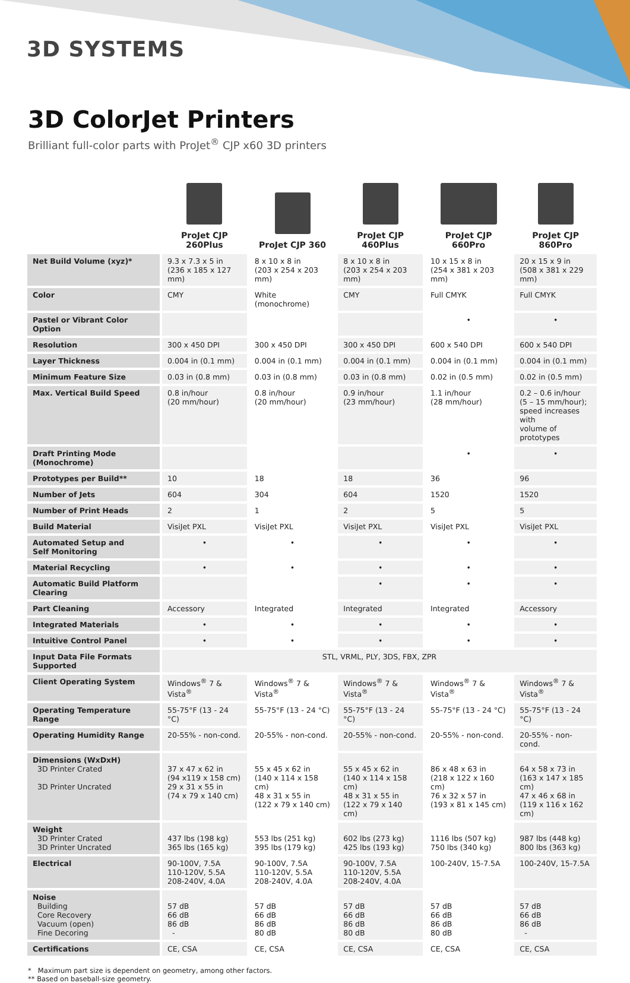3D SYSTEMS
3D ColorJet Printers
Brilliant full-color parts with ProJet<sup>®</sup> CJP x60 3D printers
| | ProJet CJP 260Plus | ProJet CJP 360 | ProJet CJP 460Plus | ProJet CJP 660Pro | ProJet CJP 860Pro |
| --- | --- | --- | --- | --- | --- |
| Net Build Volume (xyz)* | 9.3 x 7.3 x 5 in (236 x 185 x 127 mm) | 8 x 10 x 8 in (203 x 254 x 203 mm) | 8 x 10 x 8 in (203 x 254 x 203 mm) | 10 x 15 x 8 in (254 x 381 x 203 mm) | 20 x 15 x 9 in (508 x 381 x 229 mm) |
| Color | CMY | White (monochrome) | CMY | Full CMYK | Full CMYK |
| Pastel or Vibrant Color Option | | | | • | • |
| Resolution | 300 x 450 DPI | 300 x 450 DPI | 300 x 450 DPI | 600 x 540 DPI | 600 x 540 DPI |
| Layer Thickness | 0.004 in (0.1 mm) | 0.004 in (0.1 mm) | 0.004 in (0.1 mm) | 0.004 in (0.1 mm) | 0.004 in (0.1 mm) |
| Minimum Feature Size | 0.03 in (0.8 mm) | 0.03 in (0.8 mm) | 0.03 in (0.8 mm) | 0.02 in (0.5 mm) | 0.02 in (0.5 mm) |
| Max. Vertical Build Speed | 0.8 in/hour (20 mm/hour) | 0.8 in/hour (20 mm/hour) | 0.9 in/hour (23 mm/hour) | 1.1 in/hour (28 mm/hour) | 0.2 – 0.6 in/hour (5 – 15 mm/hour); speed increases with volume of prototypes |
| Draft Printing Mode (Monochrome) | | | | • | • |
| Prototypes per Build** | 10 | 18 | 18 | 36 | 96 |
| Number of Jets | 604 | 304 | 604 | 1520 | 1520 |
| Number of Print Heads | 2 | 1 | 2 | 5 | 5 |
| Build Material | VisiJet PXL | VisiJet PXL | VisiJet PXL | VisiJet PXL | VisiJet PXL |
| Automated Setup and Self Monitoring | • | • | • | • | • |
| Material Recycling | • | • | • | • | • |
| Automatic Build Platform Clearing | | | • | • | • |
| Part Cleaning | Accessory | Integrated | Integrated | Integrated | Accessory |
| Integrated Materials | • | • | • | • | • |
| Intuitive Control Panel | • | • | • | • | • |
| Input Data File Formats Supported | STL, VRML, PLY, 3DS, FBX, ZPR | | | | |
| Client Operating System | Windows<sup>®</sup> 7 & Vista<sup>®</sup> | Windows<sup>®</sup> 7 & Vista<sup>®</sup> | Windows<sup>®</sup> 7 & Vista<sup>®</sup> | Windows<sup>®</sup> 7 & Vista<sup>®</sup> | Windows<sup>®</sup> 7 & Vista<sup>®</sup> |
| Operating Temperature Range | 55-75°F (13 - 24 °C) | 55-75°F (13 - 24 °C) | 55-75°F (13 - 24 °C) | 55-75°F (13 - 24 °C) | 55-75°F (13 - 24 °C) |
| Operating Humidity Range | 20-55% - non-cond. | 20-55% - non-cond. | 20-55% - non-cond. | 20-55% - non-cond. | 20-55% - non-cond. |
| Dimensions (WxDxH) 3D Printer Crated 3D Printer Uncrated | 37 x 47 x 62 in (94 x119 x 158 cm) 29 x 31 x 55 in (74 x 79 x 140 cm) | 55 x 45 x 62 in (140 x 114 x 158 cm) 48 x 31 x 55 in (122 x 79 x 140 cm) | 55 x 45 x 62 in (140 x 114 x 158 cm) 48 x 31 x 55 in (122 x 79 x 140 cm) | 86 x 48 x 63 in (218 x 122 x 160 cm) 76 x 32 x 57 in (193 x 81 x 145 cm) | 64 x 58 x 73 in (163 x 147 x 185 cm) 47 x 46 x 68 in (119 x 116 x 162 cm) |
| Weight 3D Printer Crated 3D Printer Uncrated | 437 lbs (198 kg) 365 lbs (165 kg) | 553 lbs (251 kg) 395 lbs (179 kg) | 602 lbs (273 kg) 425 lbs (193 kg) | 1116 lbs (507 kg) 750 lbs (340 kg) | 987 lbs (448 kg) 800 lbs (363 kg) |
| Electrical | 90-100V, 7.5A 110-120V, 5.5A 208-240V, 4.0A | 90-100V, 7.5A 110-120V, 5.5A 208-240V, 4.0A | 90-100V, 7.5A 110-120V, 5.5A 208-240V, 4.0A | 100-240V, 15-7.5A | 100-240V, 15-7.5A |
| Noise Building Core Recovery Vacuum (open) Fine Decoring | 57 dB 66 dB 86 dB - | 57 dB 66 dB 86 dB 80 dB | 57 dB 66 dB 86 dB 80 dB | 57 dB 66 dB 86 dB 80 dB | 57 dB 66 dB 86 dB - |
| Certifications | CE, CSA | CE, CSA | CE, CSA | CE, CSA | CE, CSA |
* Maximum part size is dependent on geometry, among other factors.
** Based on baseball-size geometry.